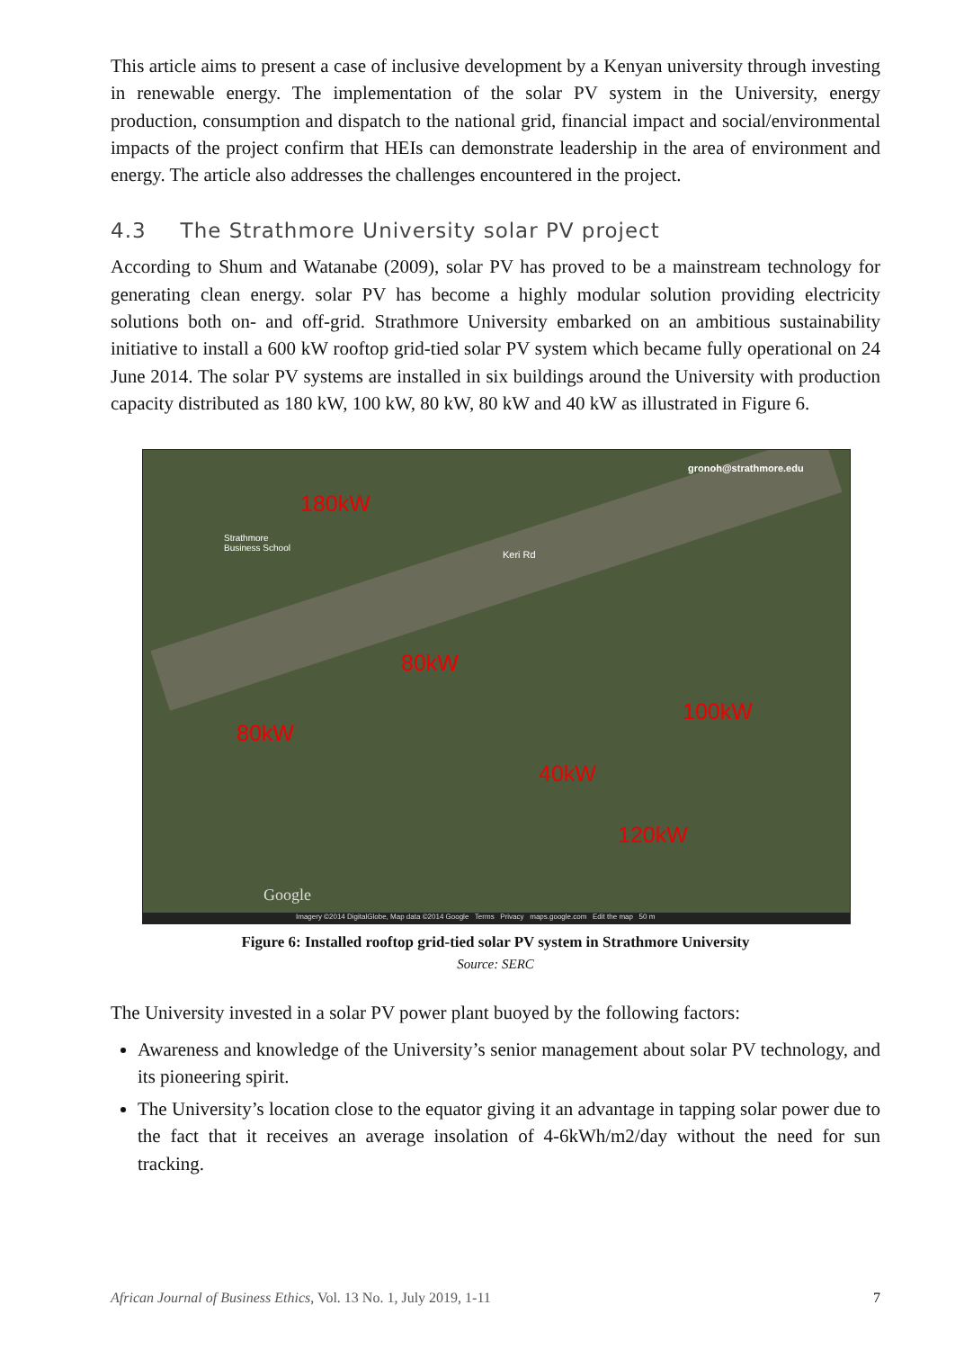This article aims to present a case of inclusive development by a Kenyan university through investing in renewable energy. The implementation of the solar PV system in the University, energy production, consumption and dispatch to the national grid, financial impact and social/environmental impacts of the project confirm that HEIs can demonstrate leadership in the area of environment and energy. The article also addresses the challenges encountered in the project.
4.3 The Strathmore University solar PV project
According to Shum and Watanabe (2009), solar PV has proved to be a mainstream technology for generating clean energy. solar PV has become a highly modular solution providing electricity solutions both on- and off-grid. Strathmore University embarked on an ambitious sustainability initiative to install a 600 kW rooftop grid-tied solar PV system which became fully operational on 24 June 2014. The solar PV systems are installed in six buildings around the University with production capacity distributed as 180 kW, 100 kW, 80 kW, 80 kW and 40 kW as illustrated in Figure 6.
180kW
80kW
80kW
100kW
40kW
120kW
gronoh@strathmore.edu
Strathmore
Business School
Keri Rd
Google
Imagery ©2014 DigitalGlobe, Map data ©2014 Google Terms Privacy maps.google.com Edit the map 50 m
Figure 6: Installed rooftop grid-tied solar PV system in Strathmore University
Source: SERC
The University invested in a solar PV power plant buoyed by the following factors:
Awareness and knowledge of the University’s senior management about solar PV technology, and its pioneering spirit.
The University’s location close to the equator giving it an advantage in tapping solar power due to the fact that it receives an average insolation of 4-6kWh/m2/day without the need for sun tracking.
African Journal of Business Ethics, Vol. 13 No. 1, July 2019, 1-11 7